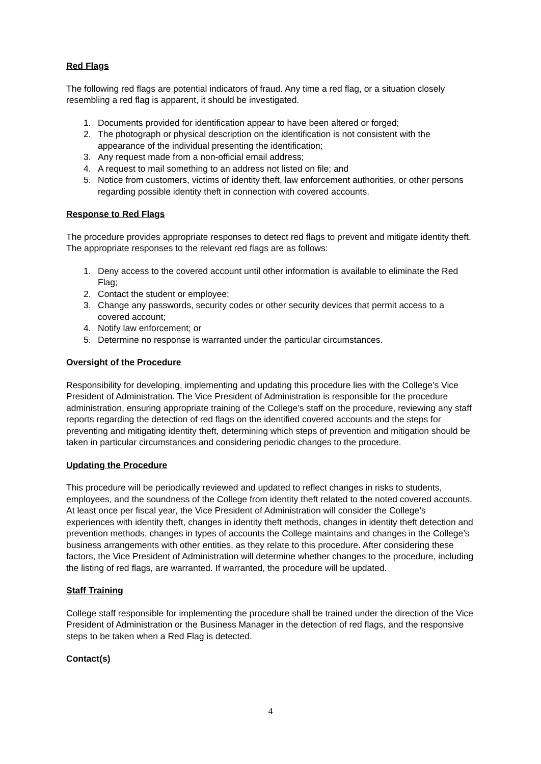Red Flags
The following red flags are potential indicators of fraud. Any time a red flag, or a situation closely resembling a red flag is apparent, it should be investigated.
1. Documents provided for identification appear to have been altered or forged;
2. The photograph or physical description on the identification is not consistent with the appearance of the individual presenting the identification;
3. Any request made from a non-official email address;
4. A request to mail something to an address not listed on file; and
5. Notice from customers, victims of identity theft, law enforcement authorities, or other persons regarding possible identity theft in connection with covered accounts.
Response to Red Flags
The procedure provides appropriate responses to detect red flags to prevent and mitigate identity theft. The appropriate responses to the relevant red flags are as follows:
1. Deny access to the covered account until other information is available to eliminate the Red Flag;
2. Contact the student or employee;
3. Change any passwords, security codes or other security devices that permit access to a covered account;
4. Notify law enforcement; or
5. Determine no response is warranted under the particular circumstances.
Oversight of the Procedure
Responsibility for developing, implementing and updating this procedure lies with the College’s Vice President of Administration. The Vice President of Administration is responsible for the procedure administration, ensuring appropriate training of the College’s staff on the procedure, reviewing any staff reports regarding the detection of red flags on the identified covered accounts and the steps for preventing and mitigating identity theft, determining which steps of prevention and mitigation should be taken in particular circumstances and considering periodic changes to the procedure.
Updating the Procedure
This procedure will be periodically reviewed and updated to reflect changes in risks to students, employees, and the soundness of the College from identity theft related to the noted covered accounts. At least once per fiscal year, the Vice President of Administration will consider the College’s experiences with identity theft, changes in identity theft methods, changes in identity theft detection and prevention methods, changes in types of accounts the College maintains and changes in the College’s business arrangements with other entities, as they relate to this procedure. After considering these factors, the Vice President of Administration will determine whether changes to the procedure, including the listing of red flags, are warranted. If warranted, the procedure will be updated.
Staff Training
College staff responsible for implementing the procedure shall be trained under the direction of the Vice President of Administration or the Business Manager in the detection of red flags, and the responsive steps to be taken when a Red Flag is detected.
Contact(s)
4